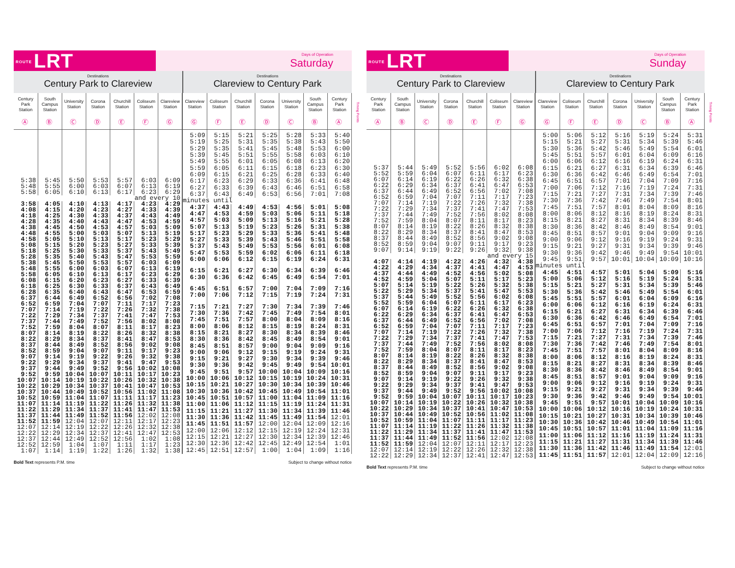ROUTE LRT
Days of Operation
Saturday
Destinations
Century Park to Clareview
Destinations
Clareview to Century Park
Timing Points
| Century Park Station | South Campus Station | University Station | Corona Station | Churchill Station | Coliseum Station | Clareview Station |
| --- | --- | --- | --- | --- | --- | --- |
| Ⓐ | Ⓑ | Ⓒ | Ⓓ | Ⓔ | Ⓕ | Ⓖ |
| 5:38 | 5:45 | 5:50 | 5:53 | 5:57 | 6:03 | 6:09 |
| 5:48 | 5:55 | 6:00 | 6:03 | 6:07 | 6:13 | 6:19 |
| 5:58 | 6:05 | 6:10 | 6:13 | 6:17 | 6:23 | 6:29 |
| and every 10 | | | | | | |
| 3:58 | 4:05 | 4:10 | 4:13 | 4:17 | 4:23 | 4:29 |
| 4:08 | 4:15 | 4:20 | 4:23 | 4:27 | 4:33 | 4:39 |
| 4:18 | 4:25 | 4:30 | 4:33 | 4:37 | 4:43 | 4:49 |
| 4:28 | 4:35 | 4:40 | 4:43 | 4:47 | 4:53 | 4:59 |
| 4:38 | 4:45 | 4:50 | 4:53 | 4:57 | 5:03 | 5:09 |
| 4:48 | 4:55 | 5:00 | 5:03 | 5:07 | 5:13 | 5:19 |
| 4:58 | 5:05 | 5:10 | 5:13 | 5:17 | 5:23 | 5:29 |
| 5:08 | 5:15 | 5:20 | 5:23 | 5:27 | 5:33 | 5:39 |
| 5:18 | 5:25 | 5:30 | 5:33 | 5:37 | 5:43 | 5:49 |
| 5:28 | 5:35 | 5:40 | 5:43 | 5:47 | 5:53 | 5:59 |
| 5:38 | 5:45 | 5:50 | 5:53 | 5:57 | 6:03 | 6:09 |
| 5:48 | 5:55 | 6:00 | 6:03 | 6:07 | 6:13 | 6:19 |
| 5:58 | 6:05 | 6:10 | 6:13 | 6:17 | 6:23 | 6:29 |
| 6:08 | 6:15 | 6:20 | 6:23 | 6:27 | 6:33 | 6:39 |
| 6:18 | 6:25 | 6:30 | 6:33 | 6:37 | 6:43 | 6:49 |
| 6:28 | 6:35 | 6:40 | 6:43 | 6:47 | 6:53 | 6:59 |
| 6:37 | 6:44 | 6:49 | 6:52 | 6:56 | 7:02 | 7:08 |
| 6:52 | 6:59 | 7:04 | 7:07 | 7:11 | 7:17 | 7:23 |
| 7:07 | 7:14 | 7:19 | 7:22 | 7:26 | 7:32 | 7:38 |
| 7:22 | 7:29 | 7:34 | 7:37 | 7:41 | 7:47 | 7:53 |
| 7:37 | 7:44 | 7:49 | 7:52 | 7:56 | 8:02 | 8:08 |
| 7:52 | 7:59 | 8:04 | 8:07 | 8:11 | 8:17 | 8:23 |
| 8:07 | 8:14 | 8:19 | 8:22 | 8:26 | 8:32 | 8:38 |
| 8:22 | 8:29 | 8:34 | 8:37 | 8:41 | 8:47 | 8:53 |
| 8:37 | 8:44 | 8:49 | 8:52 | 8:56 | 9:02 | 9:08 |
| 8:52 | 8:59 | 9:04 | 9:07 | 9:11 | 9:17 | 9:23 |
| 9:07 | 9:14 | 9:19 | 9:22 | 9:26 | 9:32 | 9:38 |
| 9:22 | 9:29 | 9:34 | 9:37 | 9:41 | 9:47 | 9:53 |
| 9:37 | 9:44 | 9:49 | 9:52 | 9:56 | 10:02 | 10:08 |
| 9:52 | 9:59 | 10:04 | 10:07 | 10:11 | 10:17 | 10:23 |
| 10:07 | 10:14 | 10:19 | 10:22 | 10:26 | 10:32 | 10:38 |
| 10:22 | 10:29 | 10:34 | 10:37 | 10:41 | 10:47 | 10:53 |
| 10:37 | 10:44 | 10:49 | 10:52 | 10:56 | 11:02 | 11:08 |
| 10:52 | 10:59 | 11:04 | 11:07 | 11:11 | 11:17 | 11:23 |
| 11:07 | 11:14 | 11:19 | 11:22 | 11:26 | 11:32 | 11:38 |
| 11:22 | 11:29 | 11:34 | 11:37 | 11:41 | 11:47 | 11:53 |
| 11:37 | 11:44 | 11:49 | 11:52 | 11:56 | 12:02 | 12:08 |
| 11:52 | 11:59 | 12:04 | 12:07 | 12:11 | 12:17 | 12:23 |
| 12:07 | 12:14 | 12:19 | 12:22 | 12:26 | 12:32 | 12:38 |
| 12:22 | 12:29 | 12:34 | 12:37 | 12:41 | 12:47 | 12:53 |
| 12:37 | 12:44 | 12:49 | 12:52 | 12:56 | 1:02 | 1:08 |
| 12:52 | 12:59 | 1:04 | 1:07 | 1:11 | 1:17 | 1:23 |
| 1:07 | 1:14 | 1:19 | 1:22 | 1:26 | 1:32 | 1:38 |
| Clareview Station | Coliseum Station | Churchill Station | Corona Station | University Station | South Campus Station | Century Park Station |
| --- | --- | --- | --- | --- | --- | --- |
| Ⓖ | Ⓕ | Ⓔ | Ⓓ | Ⓒ | Ⓑ | Ⓐ |
| 5:09 | 5:15 | 5:21 | 5:25 | 5:28 | 5:33 | 5:40 |
| 5:19 | 5:25 | 5:31 | 5:35 | 5:38 | 5:43 | 5:50 |
| 5:29 | 5:35 | 5:41 | 5:45 | 5:48 | 5:53 | 6:00 |
| 5:39 | 5:45 | 5:51 | 5:55 | 5:58 | 6:03 | 6:10 |
| 5:49 | 5:55 | 6:01 | 6:05 | 6:08 | 6:13 | 6:20 |
| 5:59 | 6:05 | 6:11 | 6:15 | 6:18 | 6:23 | 6:30 |
| 6:09 | 6:15 | 6:21 | 6:25 | 6:28 | 6:33 | 6:40 |
| 6:17 | 6:23 | 6:29 | 6:33 | 6:36 | 6:41 | 6:48 |
| 6:27 | 6:33 | 6:39 | 6:43 | 6:46 | 6:51 | 6:58 |
| 6:37 | 6:43 | 6:49 | 6:53 | 6:56 | 7:01 | 7:08 |
| minutes until | | | | | | |
| 4:37 | 4:43 | 4:49 | 4:53 | 4:56 | 5:01 | 5:08 |
| 4:47 | 4:53 | 4:59 | 5:03 | 5:06 | 5:11 | 5:18 |
| 4:57 | 5:03 | 5:09 | 5:13 | 5:16 | 5:21 | 5:28 |
| 5:07 | 5:13 | 5:19 | 5:23 | 5:26 | 5:31 | 5:38 |
| 5:17 | 5:23 | 5:29 | 5:33 | 5:36 | 5:41 | 5:48 |
| 5:27 | 5:33 | 5:39 | 5:43 | 5:46 | 5:51 | 5:58 |
| 5:37 | 5:43 | 5:49 | 5:53 | 5:56 | 6:01 | 6:08 |
| 5:47 | 5:53 | 5:59 | 6:02 | 6:06 | 6:11 | 6:18 |
| 6:00 | 6:06 | 6:12 | 6:15 | 6:19 | 6:24 | 6:31 |
| 6:15 | 6:21 | 6:27 | 6:30 | 6:34 | 6:39 | 6:46 |
| 6:30 | 6:36 | 6:42 | 6:45 | 6:49 | 6:54 | 7:01 |
| 6:45 | 6:51 | 6:57 | 7:00 | 7:04 | 7:09 | 7:16 |
| 7:00 | 7:06 | 7:12 | 7:15 | 7:19 | 7:24 | 7:31 |
| 7:15 | 7:21 | 7:27 | 7:30 | 7:34 | 7:39 | 7:46 |
| 7:30 | 7:36 | 7:42 | 7:45 | 7:49 | 7:54 | 8:01 |
| 7:45 | 7:51 | 7:57 | 8:00 | 8:04 | 8:09 | 8:16 |
| 8:00 | 8:06 | 8:12 | 8:15 | 8:19 | 8:24 | 8:31 |
| 8:15 | 8:21 | 8:27 | 8:30 | 8:34 | 8:39 | 8:46 |
| 8:30 | 8:36 | 8:42 | 8:45 | 8:49 | 8:54 | 9:01 |
| 8:45 | 8:51 | 8:57 | 9:00 | 9:04 | 9:09 | 9:16 |
| 9:00 | 9:06 | 9:12 | 9:15 | 9:19 | 9:24 | 9:31 |
| 9:15 | 9:21 | 9:27 | 9:30 | 9:34 | 9:39 | 9:46 |
| 9:30 | 9:36 | 9:42 | 9:45 | 9:49 | 9:54 | 10:01 |
| 9:45 | 9:51 | 9:57 | 10:00 | 10:04 | 10:09 | 10:16 |
| 10:00 | 10:06 | 10:12 | 10:15 | 10:19 | 10:24 | 10:31 |
| 10:15 | 10:21 | 10:27 | 10:30 | 10:34 | 10:39 | 10:46 |
| 10:30 | 10:36 | 10:42 | 10:45 | 10:49 | 10:54 | 11:01 |
| 10:45 | 10:51 | 10:57 | 11:00 | 11:04 | 11:09 | 11:16 |
| 11:00 | 11:06 | 11:12 | 11:15 | 11:19 | 11:24 | 11:31 |
| 11:15 | 11:21 | 11:27 | 11:30 | 11:34 | 11:39 | 11:46 |
| 11:30 | 11:36 | 11:42 | 11:45 | 11:49 | 11:54 | 12:01 |
| 11:45 | 11:51 | 11:57 | 12:00 | 12:04 | 12:09 | 12:16 |
| 12:00 | 12:06 | 12:12 | 12:15 | 12:19 | 12:24 | 12:31 |
| 12:15 | 12:21 | 12:27 | 12:30 | 12:34 | 12:39 | 12:46 |
| 12:30 | 12:36 | 12:42 | 12:45 | 12:49 | 12:54 | 1:01 |
| 12:45 | 12:51 | 12:57 | 1:00 | 1:04 | 1:09 | 1:16 |
Bold Text represents P.M. time Subject to change without notice
ROUTE LRT
Days of Operation
Sunday
Destinations
Century Park to Clareview
Destinations
Clareview to Century Park
Timing Points
| Century Park Station | South Campus Station | University Station | Corona Station | Churchill Station | Coliseum Station | Clareview Station |
| --- | --- | --- | --- | --- | --- | --- |
| Ⓐ | Ⓑ | Ⓒ | Ⓓ | Ⓔ | Ⓕ | Ⓖ |
| 5:37 | 5:44 | 5:49 | 5:52 | 5:56 | 6:02 | 6:08 |
| 5:52 | 5:59 | 6:04 | 6:07 | 6:11 | 6:17 | 6:23 |
| 6:07 | 6:14 | 6:19 | 6:22 | 6:26 | 6:32 | 6:38 |
| 6:22 | 6:29 | 6:34 | 6:37 | 6:41 | 6:47 | 6:53 |
| 6:37 | 6:44 | 6:49 | 6:52 | 6:56 | 7:02 | 7:08 |
| 6:52 | 6:59 | 7:04 | 7:07 | 7:11 | 7:17 | 7:23 |
| 7:07 | 7:14 | 7:19 | 7:22 | 7:26 | 7:32 | 7:38 |
| 7:22 | 7:29 | 7:34 | 7:37 | 7:41 | 7:47 | 7:53 |
| 7:37 | 7:44 | 7:49 | 7:52 | 7:56 | 8:02 | 8:08 |
| 7:52 | 7:59 | 8:04 | 8:07 | 8:11 | 8:17 | 8:23 |
| 8:07 | 8:14 | 8:19 | 8:22 | 8:26 | 8:32 | 8:38 |
| 8:22 | 8:29 | 8:34 | 8:37 | 8:41 | 8:47 | 8:53 |
| 8:37 | 8:44 | 8:49 | 8:52 | 8:56 | 9:02 | 9:08 |
| 8:52 | 8:59 | 9:04 | 9:07 | 9:11 | 9:17 | 9:23 |
| 9:07 | 9:14 | 9:19 | 9:22 | 9:26 | 9:32 | 9:38 |
| and every 15 | | | | | | |
| 4:07 | 4:14 | 4:19 | 4:22 | 4:26 | 4:32 | 4:38 |
| 4:22 | 4:29 | 4:34 | 4:37 | 4:41 | 4:47 | 4:53 |
| 4:37 | 4:44 | 4:49 | 4:52 | 4:56 | 5:02 | 5:08 |
| 4:52 | 4:59 | 5:04 | 5:07 | 5:11 | 5:17 | 5:23 |
| 5:07 | 5:14 | 5:19 | 5:22 | 5:26 | 5:32 | 5:38 |
| 5:22 | 5:29 | 5:34 | 5:37 | 5:41 | 5:47 | 5:53 |
| 5:37 | 5:44 | 5:49 | 5:52 | 5:56 | 6:02 | 6:08 |
| 5:52 | 5:59 | 6:04 | 6:07 | 6:11 | 6:17 | 6:23 |
| 6:07 | 6:14 | 6:19 | 6:22 | 6:26 | 6:32 | 6:38 |
| 6:22 | 6:29 | 6:34 | 6:37 | 6:41 | 6:47 | 6:53 |
| 6:37 | 6:44 | 6:49 | 6:52 | 6:56 | 7:02 | 7:08 |
| 6:52 | 6:59 | 7:04 | 7:07 | 7:11 | 7:17 | 7:23 |
| 7:07 | 7:14 | 7:19 | 7:22 | 7:26 | 7:32 | 7:38 |
| 7:22 | 7:29 | 7:34 | 7:37 | 7:41 | 7:47 | 7:53 |
| 7:37 | 7:44 | 7:49 | 7:52 | 7:56 | 8:02 | 8:08 |
| 7:52 | 7:59 | 8:04 | 8:07 | 8:11 | 8:17 | 8:23 |
| 8:07 | 8:14 | 8:19 | 8:22 | 8:26 | 8:32 | 8:38 |
| 8:22 | 8:29 | 8:34 | 8:37 | 8:41 | 8:47 | 8:53 |
| 8:37 | 8:44 | 8:49 | 8:52 | 8:56 | 9:02 | 9:08 |
| 8:52 | 8:59 | 9:04 | 9:07 | 9:11 | 9:17 | 9:23 |
| 9:07 | 9:14 | 9:19 | 9:22 | 9:26 | 9:32 | 9:38 |
| 9:22 | 9:29 | 9:34 | 9:37 | 9:41 | 9:47 | 9:53 |
| 9:37 | 9:44 | 9:49 | 9:52 | 9:56 | 10:02 | 10:08 |
| 9:52 | 9:59 | 10:04 | 10:07 | 10:11 | 10:17 | 10:23 |
| 10:07 | 10:14 | 10:19 | 10:22 | 10:26 | 10:32 | 10:38 |
| 10:22 | 10:29 | 10:34 | 10:37 | 10:41 | 10:47 | 10:53 |
| 10:37 | 10:44 | 10:49 | 10:52 | 10:56 | 11:02 | 11:08 |
| 10:52 | 10:59 | 11:04 | 11:07 | 11:11 | 11:17 | 11:23 |
| 11:07 | 11:14 | 11:19 | 11:22 | 11:26 | 11:32 | 11:38 |
| 11:22 | 11:29 | 11:34 | 11:37 | 11:41 | 11:47 | 11:53 |
| 11:37 | 11:44 | 11:49 | 11:52 | 11:56 | 12:02 | 12:08 |
| 11:52 | 11:59 | 12:04 | 12:07 | 12:11 | 12:17 | 12:23 |
| 12:07 | 12:14 | 12:19 | 12:22 | 12:26 | 12:32 | 12:38 |
| 12:22 | 12:29 | 12:34 | 12:37 | 12:41 | 12:47 | 12:53 |
| Clareview Station | Coliseum Station | Churchill Station | Corona Station | University Station | South Campus Station | Century Park Station |
| --- | --- | --- | --- | --- | --- | --- |
| Ⓖ | Ⓕ | Ⓔ | Ⓓ | Ⓒ | Ⓑ | Ⓐ |
| 5:00 | 5:06 | 5:12 | 5:16 | 5:19 | 5:24 | 5:31 |
| 5:15 | 5:21 | 5:27 | 5:31 | 5:34 | 5:39 | 5:46 |
| 5:30 | 5:36 | 5:42 | 5:46 | 5:49 | 5:54 | 6:01 |
| 5:45 | 5:51 | 5:57 | 6:01 | 6:04 | 6:09 | 6:16 |
| 6:00 | 6:06 | 6:12 | 6:16 | 6:19 | 6:24 | 6:31 |
| 6:15 | 6:21 | 6:27 | 6:31 | 6:34 | 6:39 | 6:46 |
| 6:30 | 6:36 | 6:42 | 6:46 | 6:49 | 6:54 | 7:01 |
| 6:45 | 6:51 | 6:57 | 7:01 | 7:04 | 7:09 | 7:16 |
| 7:00 | 7:06 | 7:12 | 7:16 | 7:19 | 7:24 | 7:31 |
| 7:15 | 7:21 | 7:27 | 7:31 | 7:34 | 7:39 | 7:46 |
| 7:30 | 7:36 | 7:42 | 7:46 | 7:49 | 7:54 | 8:01 |
| 7:45 | 7:51 | 7:57 | 8:01 | 8:04 | 8:09 | 8:16 |
| 8:00 | 8:06 | 8:12 | 8:16 | 8:19 | 8:24 | 8:31 |
| 8:15 | 8:21 | 8:27 | 8:31 | 8:34 | 8:39 | 8:46 |
| 8:30 | 8:36 | 8:42 | 8:46 | 8:49 | 8:54 | 9:01 |
| 8:45 | 8:51 | 8:57 | 9:01 | 9:04 | 9:09 | 9:16 |
| 9:00 | 9:06 | 9:12 | 9:16 | 9:19 | 9:24 | 9:31 |
| 9:15 | 9:21 | 9:27 | 9:31 | 9:34 | 9:39 | 9:46 |
| 9:30 | 9:36 | 9:42 | 9:46 | 9:49 | 9:54 | 10:01 |
| 9:45 | 9:51 | 9:57 | 10:01 | 10:04 | 10:09 | 10:16 |
| minutes until | | | | | | |
| 4:45 | 4:51 | 4:57 | 5:01 | 5:04 | 5:09 | 5:16 |
| 5:00 | 5:06 | 5:12 | 5:16 | 5:19 | 5:24 | 5:31 |
| 5:15 | 5:21 | 5:27 | 5:31 | 5:34 | 5:39 | 5:46 |
| 5:30 | 5:36 | 5:42 | 5:46 | 5:49 | 5:54 | 6:01 |
| 5:45 | 5:51 | 5:57 | 6:01 | 6:04 | 6:09 | 6:16 |
| 6:00 | 6:06 | 6:12 | 6:16 | 6:19 | 6:24 | 6:31 |
| 6:15 | 6:21 | 6:27 | 6:31 | 6:34 | 6:39 | 6:46 |
| 6:30 | 6:36 | 6:42 | 6:46 | 6:49 | 6:54 | 7:01 |
| 6:45 | 6:51 | 6:57 | 7:01 | 7:04 | 7:09 | 7:16 |
| 7:00 | 7:06 | 7:12 | 7:16 | 7:19 | 7:24 | 7:31 |
| 7:15 | 7:21 | 7:27 | 7:31 | 7:34 | 7:39 | 7:46 |
| 7:30 | 7:36 | 7:42 | 7:46 | 7:49 | 7:54 | 8:01 |
| 7:45 | 7:51 | 7:57 | 8:01 | 8:04 | 8:09 | 8:16 |
| 8:00 | 8:06 | 8:12 | 8:16 | 8:19 | 8:24 | 8:31 |
| 8:15 | 8:21 | 8:27 | 8:31 | 8:34 | 8:39 | 8:46 |
| 8:30 | 8:36 | 8:42 | 8:46 | 8:49 | 8:54 | 9:01 |
| 8:45 | 8:51 | 8:57 | 9:01 | 9:04 | 9:09 | 9:16 |
| 9:00 | 9:06 | 9:12 | 9:16 | 9:19 | 9:24 | 9:31 |
| 9:15 | 9:21 | 9:27 | 9:31 | 9:34 | 9:39 | 9:46 |
| 9:30 | 9:36 | 9:42 | 9:46 | 9:49 | 9:54 | 10:01 |
| 9:45 | 9:51 | 9:57 | 10:01 | 10:04 | 10:09 | 10:16 |
| 10:00 | 10:06 | 10:12 | 10:16 | 10:19 | 10:24 | 10:31 |
| 10:15 | 10:21 | 10:27 | 10:31 | 10:34 | 10:39 | 10:46 |
| 10:30 | 10:36 | 10:42 | 10:46 | 10:49 | 10:54 | 11:01 |
| 10:45 | 10:51 | 10:57 | 11:01 | 11:04 | 11:09 | 11:16 |
| 11:00 | 11:06 | 11:12 | 11:16 | 11:19 | 11:24 | 11:31 |
| 11:15 | 11:21 | 11:27 | 11:31 | 11:34 | 11:39 | 11:46 |
| 11:30 | 11:36 | 11:42 | 11:46 | 11:49 | 11:54 | 12:01 |
| 11:45 | 11:51 | 11:57 | 12:01 | 12:04 | 12:09 | 12:16 |
Bold Text represents P.M. time Subject to change without notice